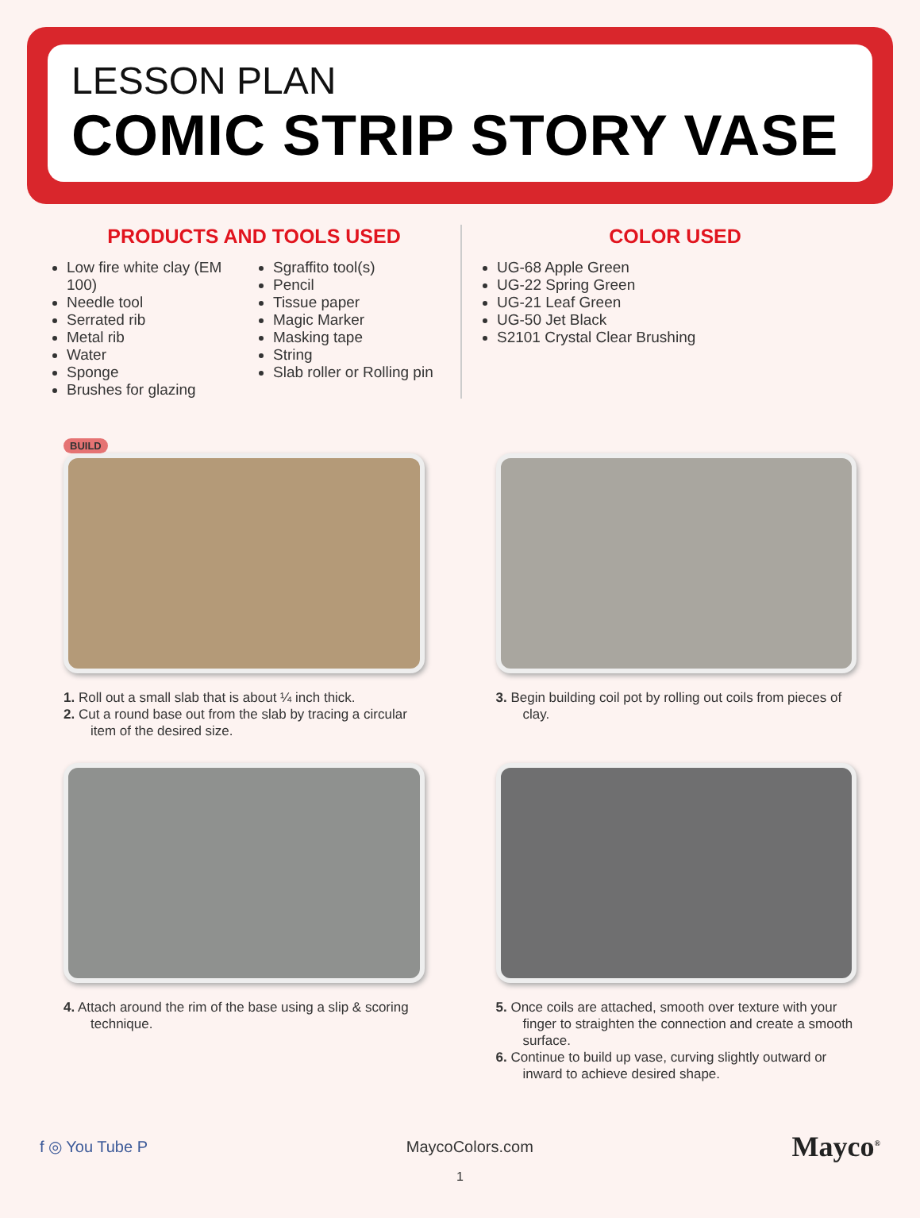LESSON PLAN
COMIC STRIP STORY VASE
PRODUCTS AND TOOLS USED
Low fire white clay (EM 100)
Needle tool
Serrated rib
Metal rib
Water
Sponge
Brushes for glazing
Sgraffito tool(s)
Pencil
Tissue paper
Magic Marker
Masking tape
String
Slab roller or Rolling pin
COLOR USED
UG-68 Apple Green
UG-22 Spring Green
UG-21 Leaf Green
UG-50 Jet Black
S2101 Crystal Clear Brushing
BUILD
1. Roll out a small slab that is about ¼ inch thick.
2. Cut a round base out from the slab by tracing a circular item of the desired size.
3. Begin building coil pot by rolling out coils from pieces of clay.
4. Attach around the rim of the base using a slip & scoring technique.
5. Once coils are attached, smooth over texture with your finger to straighten the connection and create a smooth surface.
6. Continue to build up vase, curving slightly outward or inward to achieve desired shape.
f ◎ You Tube P MaycoColors.com Mayco<sup>®</sup>
1